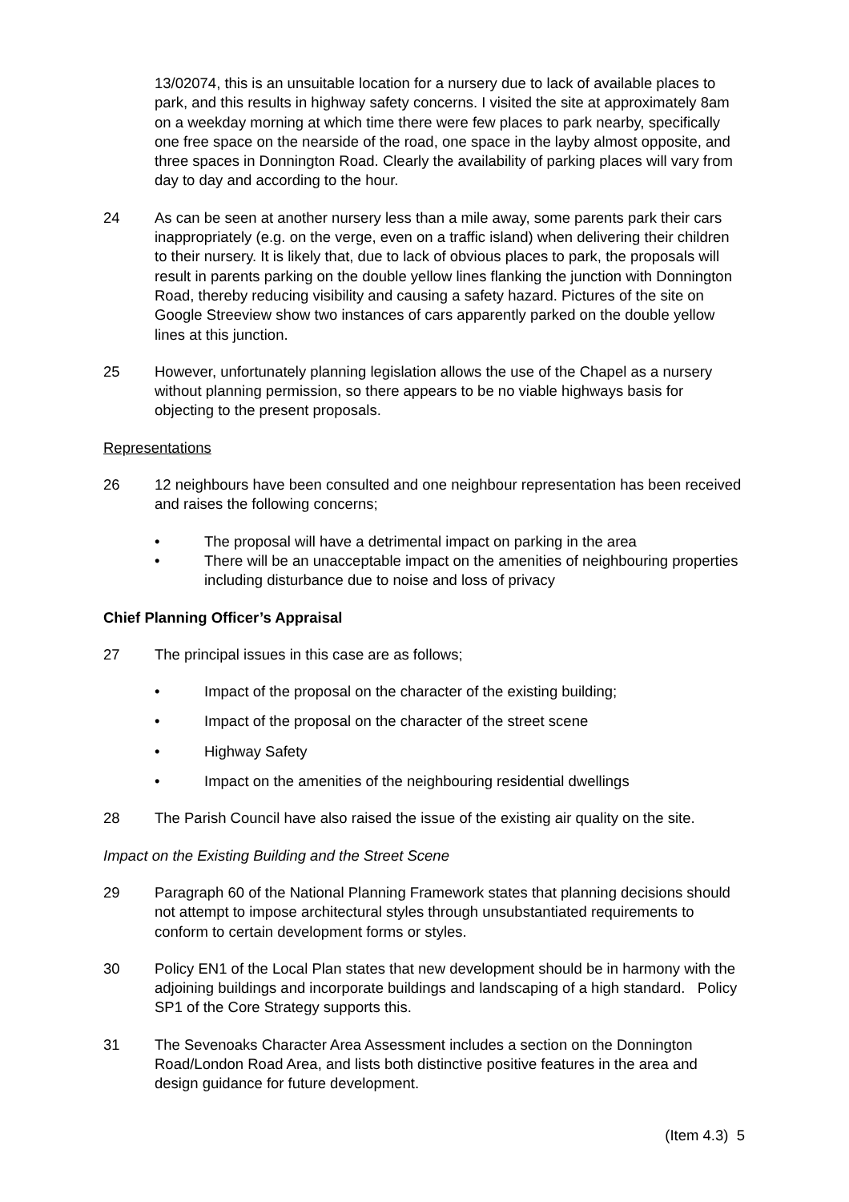13/02074, this is an unsuitable location for a nursery due to lack of available places to park, and this results in highway safety concerns. I visited the site at approximately 8am on a weekday morning at which time there were few places to park nearby, specifically one free space on the nearside of the road, one space in the layby almost opposite, and three spaces in Donnington Road. Clearly the availability of parking places will vary from day to day and according to the hour.
24 As can be seen at another nursery less than a mile away, some parents park their cars inappropriately (e.g. on the verge, even on a traffic island) when delivering their children to their nursery. It is likely that, due to lack of obvious places to park, the proposals will result in parents parking on the double yellow lines flanking the junction with Donnington Road, thereby reducing visibility and causing a safety hazard. Pictures of the site on Google Streeview show two instances of cars apparently parked on the double yellow lines at this junction.
25 However, unfortunately planning legislation allows the use of the Chapel as a nursery without planning permission, so there appears to be no viable highways basis for objecting to the present proposals.
Representations
26 12 neighbours have been consulted and one neighbour representation has been received and raises the following concerns;
• The proposal will have a detrimental impact on parking in the area
• There will be an unacceptable impact on the amenities of neighbouring properties including disturbance due to noise and loss of privacy
Chief Planning Officer’s Appraisal
27 The principal issues in this case are as follows;
• Impact of the proposal on the character of the existing building;
• Impact of the proposal on the character of the street scene
• Highway Safety
• Impact on the amenities of the neighbouring residential dwellings
28 The Parish Council have also raised the issue of the existing air quality on the site.
Impact on the Existing Building and the Street Scene
29 Paragraph 60 of the National Planning Framework states that planning decisions should not attempt to impose architectural styles through unsubstantiated requirements to conform to certain development forms or styles.
30 Policy EN1 of the Local Plan states that new development should be in harmony with the adjoining buildings and incorporate buildings and landscaping of a high standard. Policy SP1 of the Core Strategy supports this.
31 The Sevenoaks Character Area Assessment includes a section on the Donnington Road/London Road Area, and lists both distinctive positive features in the area and design guidance for future development.
(Item 4.3) 5